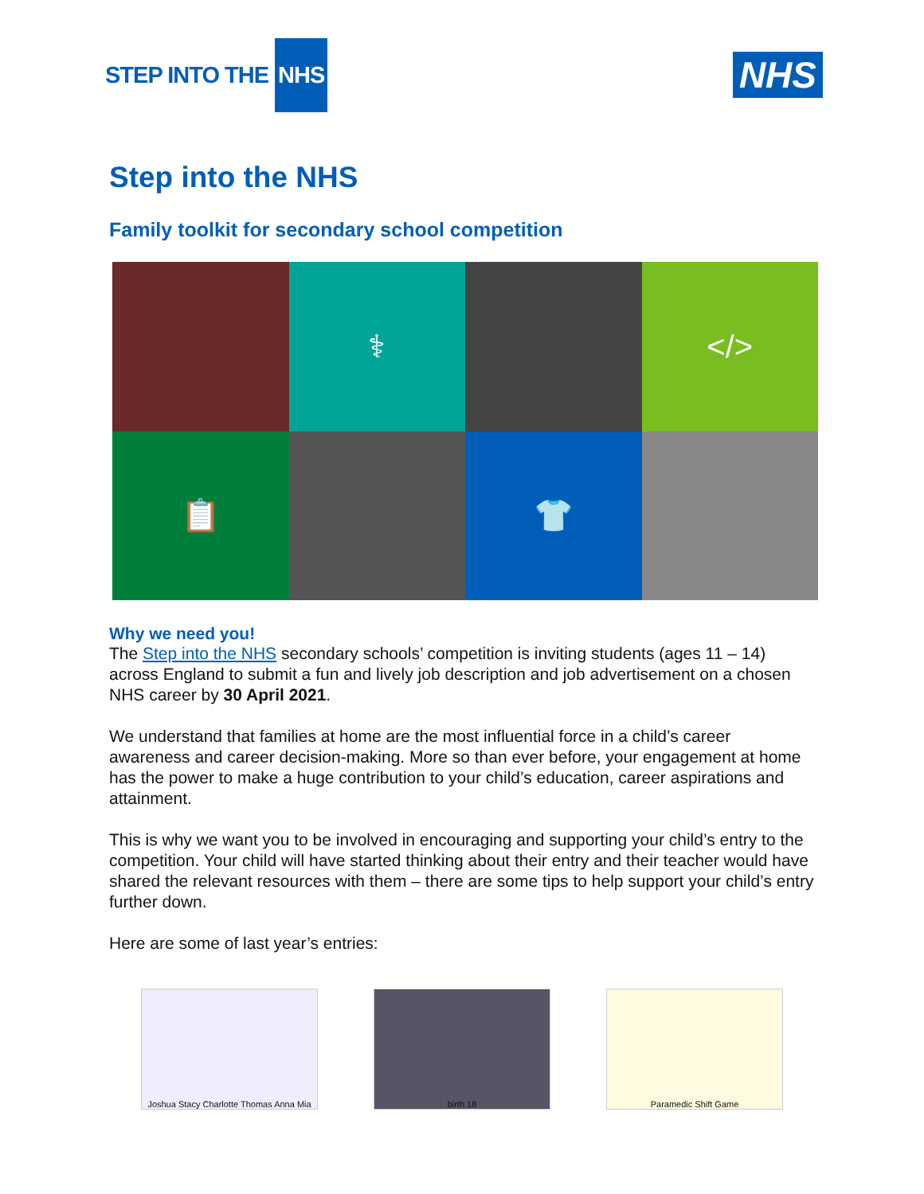STEP INTO THE NHS
NHS
Step into the NHS
Family toolkit for secondary school competition
⚕
</>
📋
👕
Why we need you!
The Step into the NHS secondary schools’ competition is inviting students (ages 11 – 14) across England to submit a fun and lively job description and job advertisement on a chosen NHS career by 30 April 2021.
We understand that families at home are the most influential force in a child’s career awareness and career decision-making. More so than ever before, your engagement at home has the power to make a huge contribution to your child’s education, career aspirations and attainment.
This is why we want you to be involved in encouraging and supporting your child’s entry to the competition. Your child will have started thinking about their entry and their teacher would have shared the relevant resources with them – there are some tips to help support your child’s entry further down.
Here are some of last year’s entries:
Joshua Stacy Charlotte Thomas Anna Mia
birth 18 Paramedic Shift Game